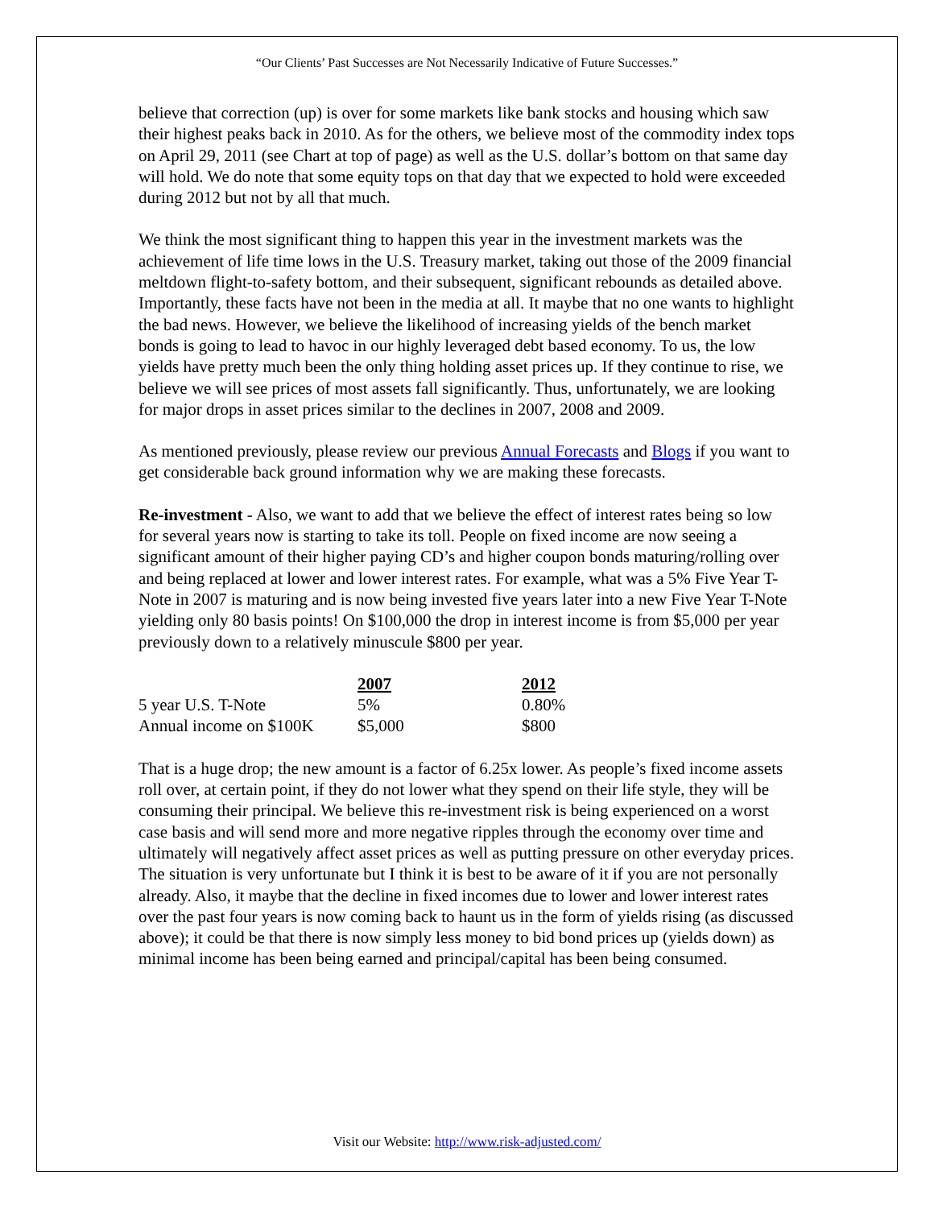“Our Clients’ Past Successes are Not Necessarily Indicative of Future Successes.”
believe that correction (up) is over for some markets like bank stocks and housing which saw their highest peaks back in 2010. As for the others, we believe most of the commodity index tops on April 29, 2011 (see Chart at top of page) as well as the U.S. dollar’s bottom on that same day will hold. We do note that some equity tops on that day that we expected to hold were exceeded during 2012 but not by all that much.
We think the most significant thing to happen this year in the investment markets was the achievement of life time lows in the U.S. Treasury market, taking out those of the 2009 financial meltdown flight-to-safety bottom, and their subsequent, significant rebounds as detailed above. Importantly, these facts have not been in the media at all. It maybe that no one wants to highlight the bad news. However, we believe the likelihood of increasing yields of the bench market bonds is going to lead to havoc in our highly leveraged debt based economy. To us, the low yields have pretty much been the only thing holding asset prices up. If they continue to rise, we believe we will see prices of most assets fall significantly. Thus, unfortunately, we are looking for major drops in asset prices similar to the declines in 2007, 2008 and 2009.
As mentioned previously, please review our previous Annual Forecasts and Blogs if you want to get considerable back ground information why we are making these forecasts.
Re-investment - Also, we want to add that we believe the effect of interest rates being so low for several years now is starting to take its toll. People on fixed income are now seeing a significant amount of their higher paying CD’s and higher coupon bonds maturing/rolling over and being replaced at lower and lower interest rates. For example, what was a 5% Five Year T-Note in 2007 is maturing and is now being invested five years later into a new Five Year T-Note yielding only 80 basis points! On $100,000 the drop in interest income is from $5,000 per year previously down to a relatively minuscule $800 per year.
| | 2007 | 2012 |
| 5 year U.S. T-Note | 5% | 0.80% |
| Annual income on $100K | $5,000 | $800 |
That is a huge drop; the new amount is a factor of 6.25x lower. As people’s fixed income assets roll over, at certain point, if they do not lower what they spend on their life style, they will be consuming their principal. We believe this re-investment risk is being experienced on a worst case basis and will send more and more negative ripples through the economy over time and ultimately will negatively affect asset prices as well as putting pressure on other everyday prices. The situation is very unfortunate but I think it is best to be aware of it if you are not personally already. Also, it maybe that the decline in fixed incomes due to lower and lower interest rates over the past four years is now coming back to haunt us in the form of yields rising (as discussed above); it could be that there is now simply less money to bid bond prices up (yields down) as minimal income has been being earned and principal/capital has been being consumed.
Visit our Website: http://www.risk-adjusted.com/